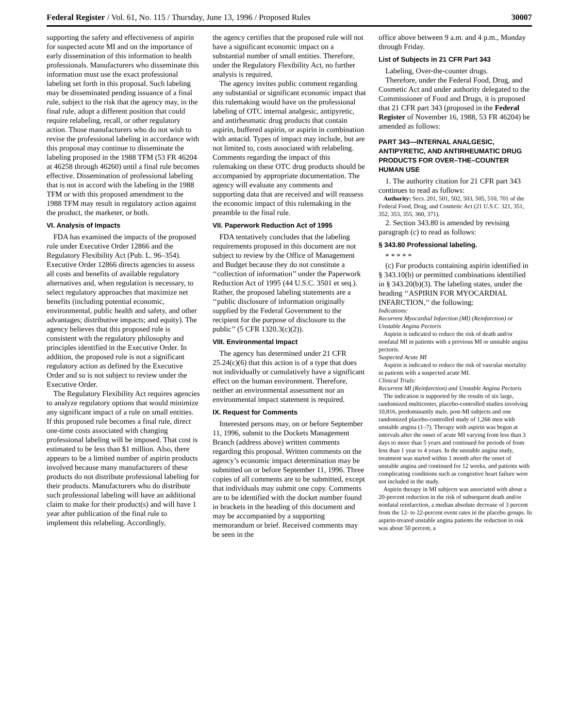Federal Register / Vol. 61, No. 115 / Thursday, June 13, 1996 / Proposed Rules 30007
supporting the safety and effectiveness of aspirin for suspected acute MI and on the importance of early dissemination of this information to health professionals. Manufacturers who disseminate this information must use the exact professional labeling set forth in this proposal. Such labeling may be disseminated pending issuance of a final rule, subject to the risk that the agency may, in the final rule, adopt a different position that could require relabeling, recall, or other regulatory action. Those manufacturers who do not wish to revise the professional labeling in accordance with this proposal may continue to disseminate the labeling proposed in the 1988 TFM (53 FR 46204 at 46258 through 46260) until a final rule becomes effective. Dissemination of professional labeling that is not in accord with the labeling in the 1988 TFM or with this proposed amendment to the 1988 TFM may result in regulatory action against the product, the marketer, or both.
VI. Analysis of Impacts
FDA has examined the impacts of the proposed rule under Executive Order 12866 and the Regulatory Flexibility Act (Pub. L. 96–354). Executive Order 12866 directs agencies to assess all costs and benefits of available regulatory alternatives and, when regulation is necessary, to select regulatory approaches that maximize net benefits (including potential economic, environmental, public health and safety, and other advantages; distributive impacts; and equity). The agency believes that this proposed rule is consistent with the regulatory philosophy and principles identified in the Executive Order. In addition, the proposed rule is not a significant regulatory action as defined by the Executive Order and so is not subject to review under the Executive Order.
The Regulatory Flexibility Act requires agencies to analyze regulatory options that would minimize any significant impact of a rule on small entities. If this proposed rule becomes a final rule, direct one-time costs associated with changing professional labeling will be imposed. That cost is estimated to be less than $1 million. Also, there appears to be a limited number of aspirin products involved because many manufacturers of these products do not distribute professional labeling for their products. Manufacturers who do distribute such professional labeling will have an additional claim to make for their product(s) and will have 1 year after publication of the final rule to implement this relabeling. Accordingly,
the agency certifies that the proposed rule will not have a significant economic impact on a substantial number of small entities. Therefore, under the Regulatory Flexibility Act, no further analysis is required.
The agency invites public comment regarding any substantial or significant economic impact that this rulemaking would have on the professional labeling of OTC internal analgesic, antipyretic, and antirheumatic drug products that contain aspirin, buffered aspirin, or aspirin in combination with antacid. Types of impact may include, but are not limited to, costs associated with relabeling. Comments regarding the impact of this rulemaking on these OTC drug products should be accompanied by appropriate documentation. The agency will evaluate any comments and supporting data that are received and will reassess the economic impact of this rulemaking in the preamble to the final rule.
VII. Paperwork Reduction Act of 1995
FDA tentatively concludes that the labeling requirements proposed in this document are not subject to review by the Office of Management and Budget because they do not constitute a ‘‘collection of information’’ under the Paperwork Reduction Act of 1995 (44 U.S.C. 3501 et seq.). Rather, the proposed labeling statements are a ‘‘public disclosure of information originally supplied by the Federal Government to the recipient for the purpose of disclosure to the public’’ (5 CFR 1320.3(c)(2)).
VIII. Environmental Impact
The agency has determined under 21 CFR 25.24(c)(6) that this action is of a type that does not individually or cumulatively have a significant effect on the human environment. Therefore, neither an environmental assessment nor an environmental impact statement is required.
IX. Request for Comments
Interested persons may, on or before September 11, 1996, submit to the Dockets Management Branch (address above) written comments regarding this proposal. Written comments on the agency’s economic impact determination may be submitted on or before September 11, 1996. Three copies of all comments are to be submitted, except that individuals may submit one copy. Comments are to be identified with the docket number found in brackets in the heading of this document and may be accompanied by a supporting memorandum or brief. Received comments may be seen in the
office above between 9 a.m. and 4 p.m., Monday through Friday.
List of Subjects in 21 CFR Part 343
Labeling, Over-the-counter drugs.
Therefore, under the Federal Food, Drug, and Cosmetic Act and under authority delegated to the Commissioner of Food and Drugs, it is proposed that 21 CFR part 343 (proposed in the Federal Register of November 16, 1988, 53 FR 46204) be amended as follows:
PART 343—INTERNAL ANALGESIC, ANTIPYRETIC, AND ANTIRHEUMATIC DRUG PRODUCTS FOR OVER–THE–COUNTER HUMAN USE
1. The authority citation for 21 CFR part 343 continues to read as follows:
Authority: Secs. 201, 501, 502, 503, 505, 510, 701 of the Federal Food, Drug, and Cosmetic Act (21 U.S.C. 321, 351, 352, 353, 355, 360, 371).
2. Section 343.80 is amended by revising paragraph (c) to read as follows:
§ 343.80 Professional labeling.
* * * * *
(c) For products containing aspirin identified in § 343.10(b) or permitted combinations identified in § 343.20(b)(3). The labeling states, under the heading ‘‘ASPIRIN FOR MYOCARDIAL INFARCTION,’’ the following:
Indications:
Recurrent Myocardial Infarction (MI) (Reinfarction) or Unstable Angina Pectoris
Aspirin is indicated to reduce the risk of death and/or nonfatal MI in patients with a previous MI or unstable angina pectoris.
Suspected Acute MI
Aspirin is indicated to reduce the risk of vascular mortality in patients with a suspected acute MI.
Clinical Trials:
Recurrent MI (Reinfarction) and Unstable Angina Pectoris
The indication is supported by the results of six large, randomized multicenter, placebo-controlled studies involving 10,816, predominantly male, post-MI subjects and one randomized placebo-controlled study of 1,266 men with unstable angina (1–7). Therapy with aspirin was begun at intervals after the onset of acute MI varying from less than 3 days to more than 5 years and continued for periods of from less than 1 year to 4 years. In the unstable angina study, treatment was started within 1 month after the onset of unstable angina and continued for 12 weeks, and patients with complicating conditions such as congestive heart failure were not included in the study.
Aspirin therapy in MI subjects was associated with about a 20-percent reduction in the risk of subsequent death and/or nonfatal reinfarction, a median absolute decrease of 3 percent from the 12- to 22-percent event rates in the placebo groups. In aspirin-treated unstable angina patients the reduction in risk was about 50 percent, a